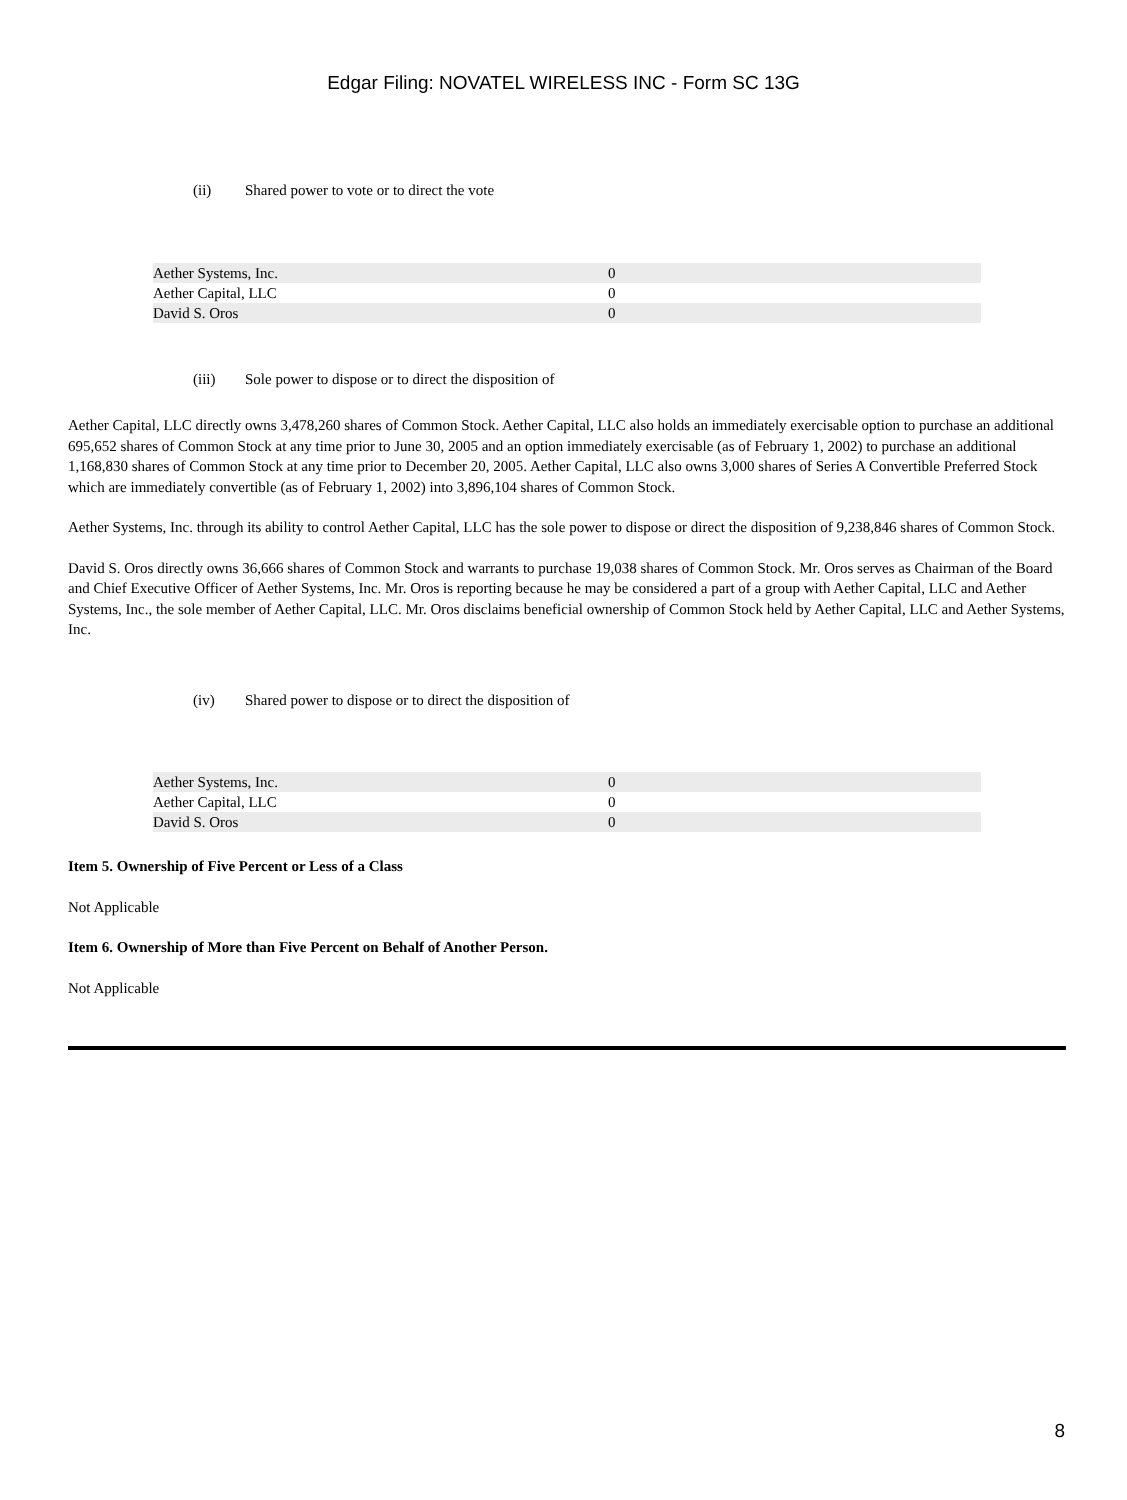Edgar Filing: NOVATEL WIRELESS INC - Form SC 13G
(ii) Shared power to vote or to direct the vote
| Aether Systems, Inc. | 0 |
| Aether Capital, LLC | 0 |
| David S. Oros | 0 |
(iii) Sole power to dispose or to direct the disposition of
Aether Capital, LLC directly owns 3,478,260 shares of Common Stock. Aether Capital, LLC also holds an immediately exercisable option to purchase an additional 695,652 shares of Common Stock at any time prior to June 30, 2005 and an option immediately exercisable (as of February 1, 2002) to purchase an additional 1,168,830 shares of Common Stock at any time prior to December 20, 2005. Aether Capital, LLC also owns 3,000 shares of Series A Convertible Preferred Stock which are immediately convertible (as of February 1, 2002) into 3,896,104 shares of Common Stock.
Aether Systems, Inc. through its ability to control Aether Capital, LLC has the sole power to dispose or direct the disposition of 9,238,846 shares of Common Stock.
David S. Oros directly owns 36,666 shares of Common Stock and warrants to purchase 19,038 shares of Common Stock. Mr. Oros serves as Chairman of the Board and Chief Executive Officer of Aether Systems, Inc. Mr. Oros is reporting because he may be considered a part of a group with Aether Capital, LLC and Aether Systems, Inc., the sole member of Aether Capital, LLC. Mr. Oros disclaims beneficial ownership of Common Stock held by Aether Capital, LLC and Aether Systems, Inc.
(iv) Shared power to dispose or to direct the disposition of
| Aether Systems, Inc. | 0 |
| Aether Capital, LLC | 0 |
| David S. Oros | 0 |
Item 5. Ownership of Five Percent or Less of a Class
Not Applicable
Item 6. Ownership of More than Five Percent on Behalf of Another Person.
Not Applicable
8